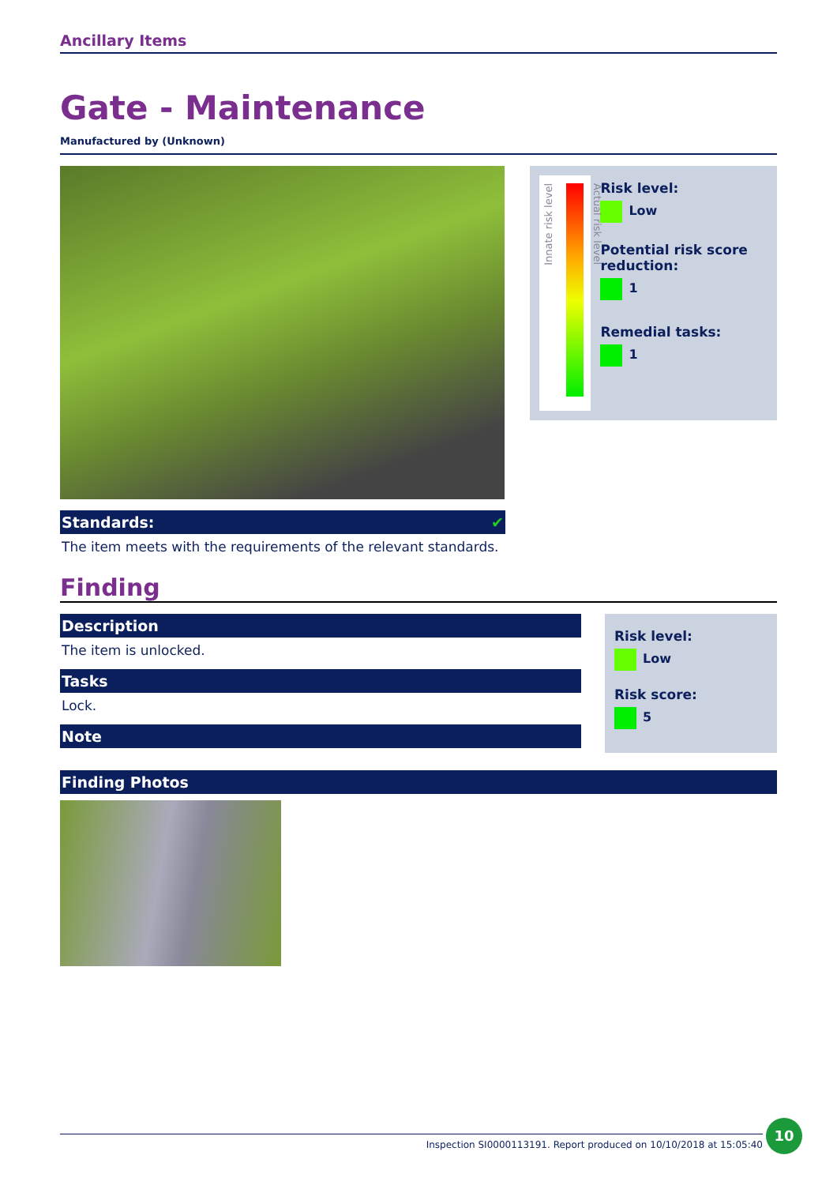Ancillary Items
Gate - Maintenance
Manufactured by (Unknown)
Standards: ✔
The item meets with the requirements of the relevant standards.
Innate risk level
Actual risk level
Risk level:
Low
Potential risk score reduction:
1
Remedial tasks:
1
Finding
Description
The item is unlocked.
Tasks
Lock.
Note
Risk level:
Low
Risk score:
5
Finding Photos
Inspection SI0000113191. Report produced on 10/10/2018 at 15:05:40
10